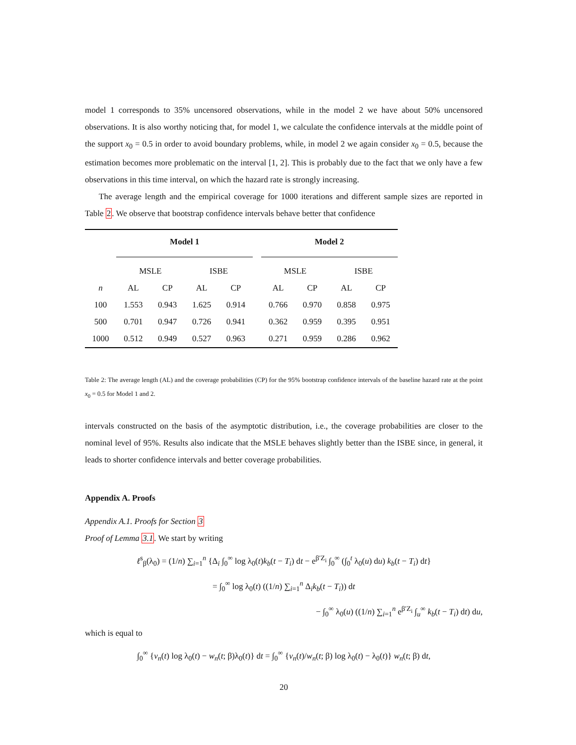model 1 corresponds to 35% uncensored observations, while in the model 2 we have about 50% uncensored observations. It is also worthy noticing that, for model 1, we calculate the confidence intervals at the middle point of the support x<sub>0</sub> = 0.5 in order to avoid boundary problems, while, in model 2 we again consider x<sub>0</sub> = 0.5, because the estimation becomes more problematic on the interval [1, 2]. This is probably due to the fact that we only have a few observations in this time interval, on which the hazard rate is strongly increasing.
The average length and the empirical coverage for 1000 iterations and different sample sizes are reported in Table 2. We observe that bootstrap confidence intervals behave better that confidence
| | Model 1 | | | | | Model 2 | | | |
| --- | --- | --- | --- | --- | --- | --- | --- | --- | --- |
| | MSLE | | ISBE | | | MSLE | | ISBE | |
| n | AL | CP | AL | CP | | AL | CP | AL | CP |
| 100 | 1.553 | 0.943 | 1.625 | 0.914 | | 0.766 | 0.970 | 0.858 | 0.975 |
| 500 | 0.701 | 0.947 | 0.726 | 0.941 | | 0.362 | 0.959 | 0.395 | 0.951 |
| 1000 | 0.512 | 0.949 | 0.527 | 0.963 | | 0.271 | 0.959 | 0.286 | 0.962 |
Table 2: The average length (AL) and the coverage probabilities (CP) for the 95% bootstrap confidence intervals of the baseline hazard rate at the point x<sub>0</sub> = 0.5 for Model 1 and 2.
intervals constructed on the basis of the asymptotic distribution, i.e., the coverage probabilities are closer to the nominal level of 95%. Results also indicate that the MSLE behaves slightly better than the ISBE since, in general, it leads to shorter confidence intervals and better coverage probabilities.
Appendix A. Proofs
Appendix A.1. Proofs for Section 3
Proof of Lemma 3.1. We start by writing
ℓ<sup>s</sup><sub>β</sub>(λ<sub>0</sub>) = (1/n) ∑<sub>i=1</sub><sup>n</sup> {Δ<sub>i</sub> ∫<sub>0</sub><sup>∞</sup> log λ<sub>0</sub>(t)k<sub>b</sub>(t − T<sub>i</sub>) dt − e<sup>β′Z<sub>i</sub></sup> ∫<sub>0</sub><sup>∞</sup> (∫<sub>0</sub><sup>t</sup> λ<sub>0</sub>(u) du) k<sub>b</sub>(t − T<sub>i</sub>) dt}
= ∫<sub>0</sub><sup>∞</sup> log λ<sub>0</sub>(t) ((1/n) ∑<sub>i=1</sub><sup>n</sup> Δ<sub>i</sub>k<sub>b</sub>(t − T<sub>i</sub>)) dt
− ∫<sub>0</sub><sup>∞</sup> λ<sub>0</sub>(u) ((1/n) ∑<sub>i=1</sub><sup>n</sup> e<sup>β′Z<sub>i</sub></sup> ∫<sub>u</sub><sup>∞</sup> k<sub>b</sub>(t − T<sub>i</sub>) dt) du,
which is equal to
∫<sub>0</sub><sup>∞</sup> {v<sub>n</sub>(t) log λ<sub>0</sub>(t) − w<sub>n</sub>(t; β)λ<sub>0</sub>(t)} dt = ∫<sub>0</sub><sup>∞</sup> {v<sub>n</sub>(t)/w<sub>n</sub>(t; β) log λ<sub>0</sub>(t) − λ<sub>0</sub>(t)} w<sub>n</sub>(t; β) dt,
20